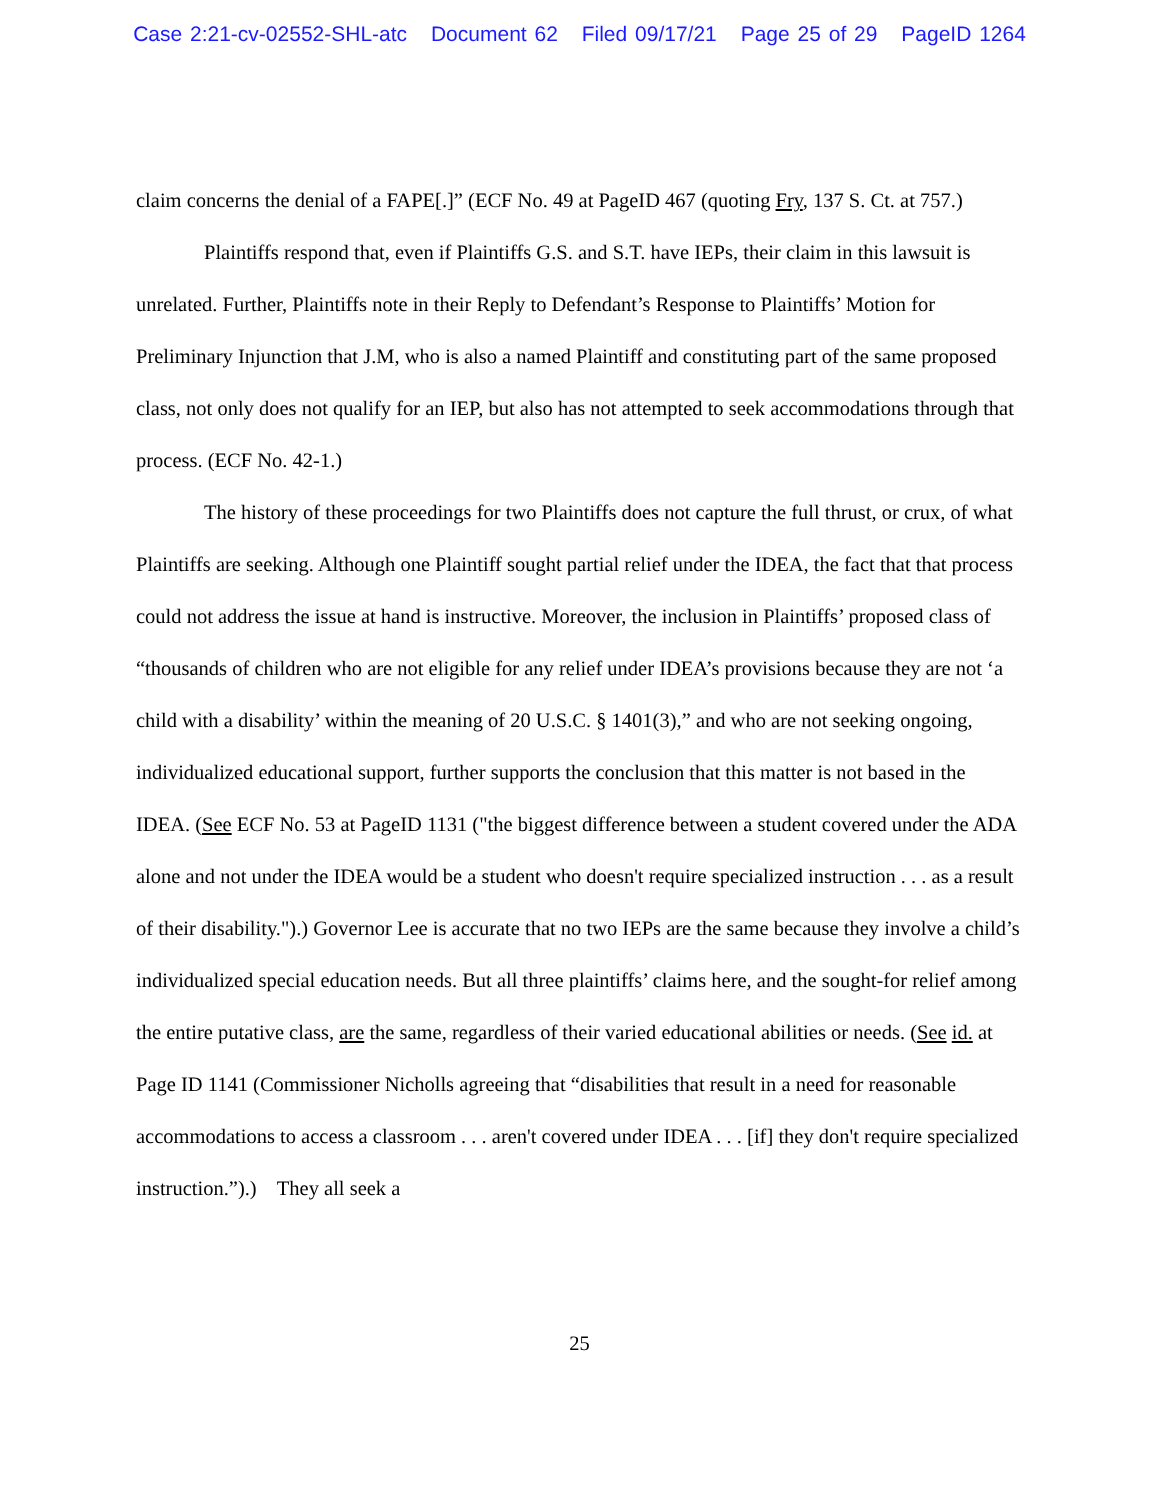Case 2:21-cv-02552-SHL-atc Document 62 Filed 09/17/21 Page 25 of 29 PageID 1264
claim concerns the denial of a FAPE[.]” (ECF No. 49 at PageID 467 (quoting Fry, 137 S. Ct. at 757.)
Plaintiffs respond that, even if Plaintiffs G.S. and S.T. have IEPs, their claim in this lawsuit is unrelated. Further, Plaintiffs note in their Reply to Defendant’s Response to Plaintiffs’ Motion for Preliminary Injunction that J.M, who is also a named Plaintiff and constituting part of the same proposed class, not only does not qualify for an IEP, but also has not attempted to seek accommodations through that process. (ECF No. 42-1.)
The history of these proceedings for two Plaintiffs does not capture the full thrust, or crux, of what Plaintiffs are seeking. Although one Plaintiff sought partial relief under the IDEA, the fact that that process could not address the issue at hand is instructive. Moreover, the inclusion in Plaintiffs’ proposed class of “thousands of children who are not eligible for any relief under IDEA’s provisions because they are not ‘a child with a disability’ within the meaning of 20 U.S.C. § 1401(3),” and who are not seeking ongoing, individualized educational support, further supports the conclusion that this matter is not based in the IDEA. (See ECF No. 53 at PageID 1131 ("the biggest difference between a student covered under the ADA alone and not under the IDEA would be a student who doesn't require specialized instruction . . . as a result of their disability.").) Governor Lee is accurate that no two IEPs are the same because they involve a child’s individualized special education needs. But all three plaintiffs’ claims here, and the sought-for relief among the entire putative class, are the same, regardless of their varied educational abilities or needs. (See id. at Page ID 1141 (Commissioner Nicholls agreeing that “disabilities that result in a need for reasonable accommodations to access a classroom . . . aren't covered under IDEA . . . [if] they don't require specialized instruction.”).) They all seek a
25